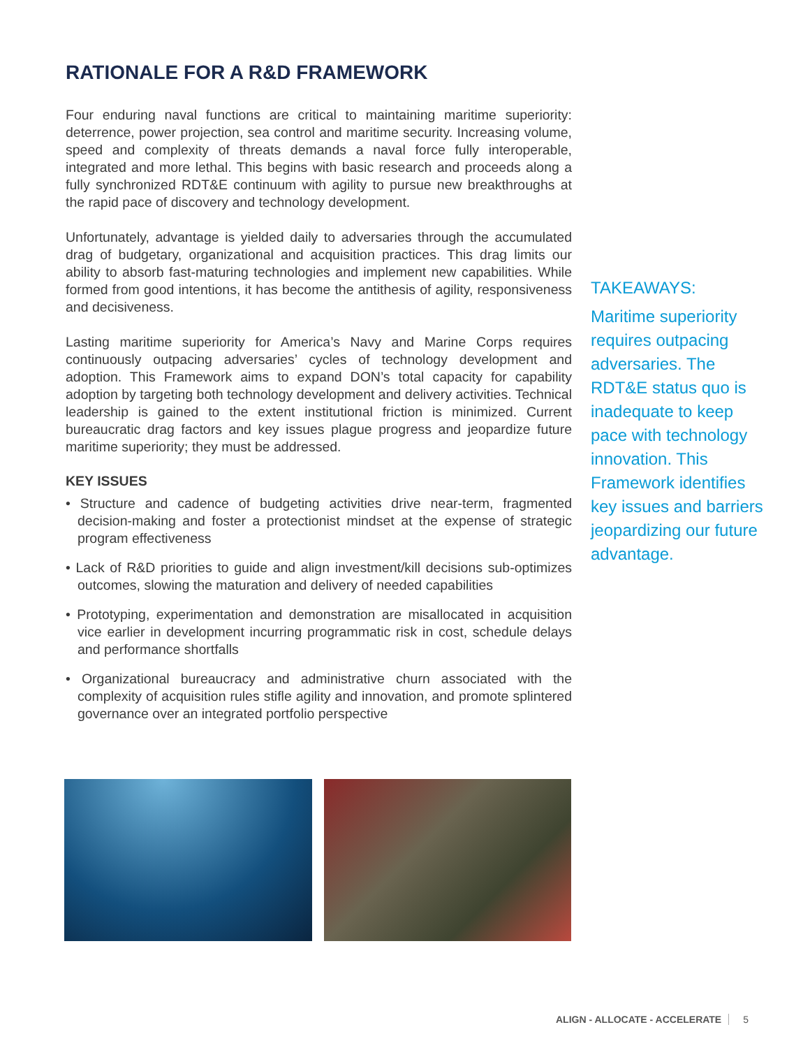RATIONALE FOR A R&D FRAMEWORK
Four enduring naval functions are critical to maintaining maritime superiority: deterrence, power projection, sea control and maritime security. Increasing volume, speed and complexity of threats demands a naval force fully interoperable, integrated and more lethal. This begins with basic research and proceeds along a fully synchronized RDT&E continuum with agility to pursue new breakthroughs at the rapid pace of discovery and technology development.
Unfortunately, advantage is yielded daily to adversaries through the accumulated drag of budgetary, organizational and acquisition practices. This drag limits our ability to absorb fast-maturing technologies and implement new capabilities. While formed from good intentions, it has become the antithesis of agility, responsiveness and decisiveness.
Lasting maritime superiority for America’s Navy and Marine Corps requires continuously outpacing adversaries’ cycles of technology development and adoption. This Framework aims to expand DON’s total capacity for capability adoption by targeting both technology development and delivery activities. Technical leadership is gained to the extent institutional friction is minimized. Current bureaucratic drag factors and key issues plague progress and jeopardize future maritime superiority; they must be addressed.
KEY ISSUES
• Structure and cadence of budgeting activities drive near-term, fragmented decision-making and foster a protectionist mindset at the expense of strategic program effectiveness
• Lack of R&D priorities to guide and align investment/kill decisions sub-optimizes outcomes, slowing the maturation and delivery of needed capabilities
• Prototyping, experimentation and demonstration are misallocated in acquisition vice earlier in development incurring programmatic risk in cost, schedule delays and performance shortfalls
• Organizational bureaucracy and administrative churn associated with the complexity of acquisition rules stifle agility and innovation, and promote splintered governance over an integrated portfolio perspective
TAKEAWAYS:
Maritime superiority requires outpacing adversaries. The RDT&E status quo is inadequate to keep pace with technology innovation. This Framework identifies key issues and barriers jeopardizing our future advantage.
ALIGN - ALLOCATE - ACCELERATE 5